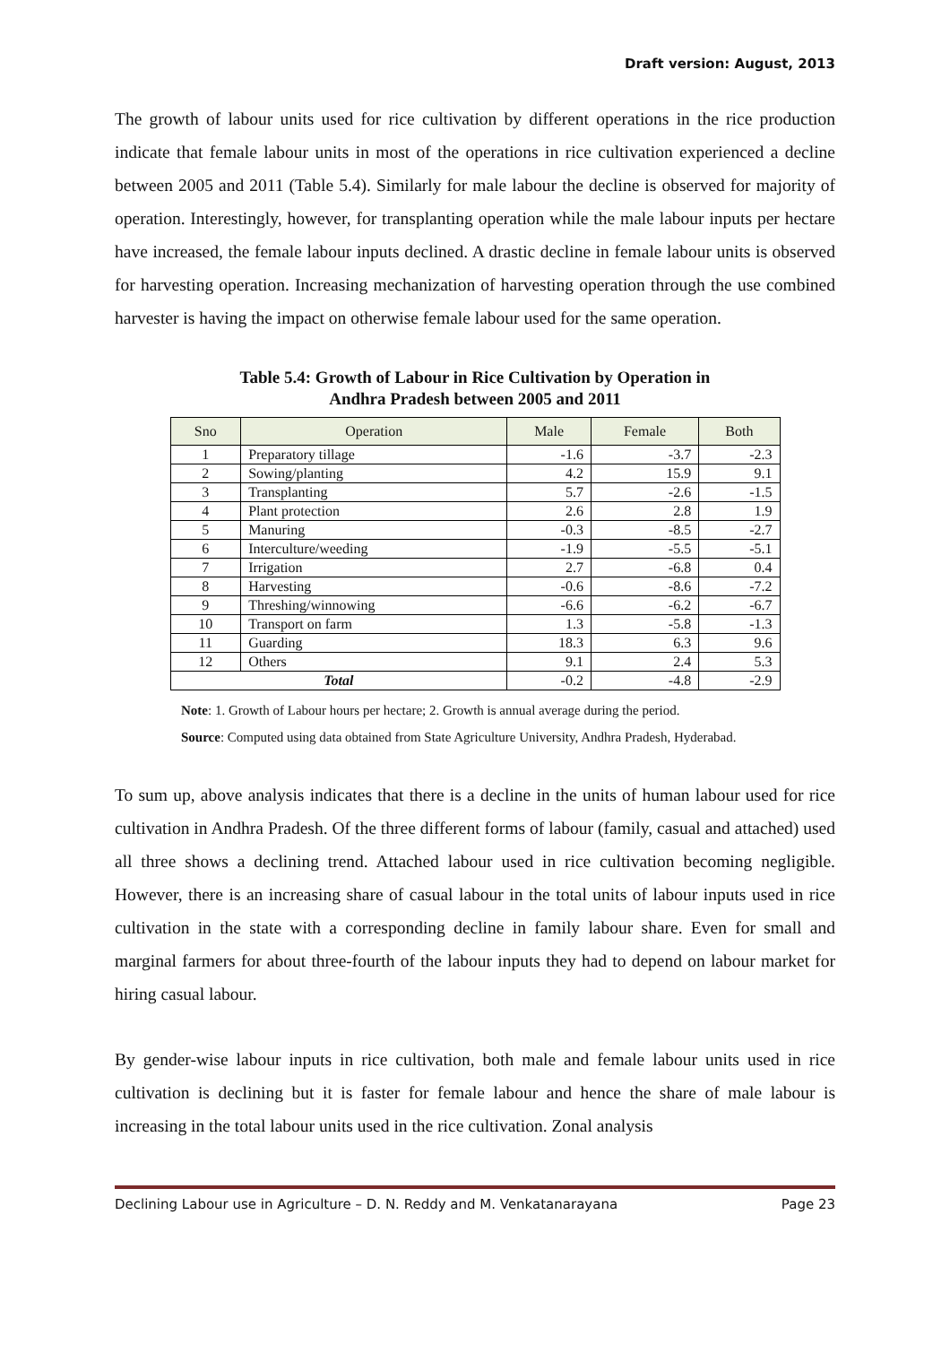Draft version: August, 2013
The growth of labour units used for rice cultivation by different operations in the rice production indicate that female labour units in most of the operations in rice cultivation experienced a decline between 2005 and 2011 (Table 5.4). Similarly for male labour the decline is observed for majority of operation. Interestingly, however, for transplanting operation while the male labour inputs per hectare have increased, the female labour inputs declined. A drastic decline in female labour units is observed for harvesting operation. Increasing mechanization of harvesting operation through the use combined harvester is having the impact on otherwise female labour used for the same operation.
Table 5.4: Growth of Labour in Rice Cultivation by Operation in
Andhra Pradesh between 2005 and 2011
| Sno | Operation | Male | Female | Both |
| --- | --- | --- | --- | --- |
| 1 | Preparatory tillage | -1.6 | -3.7 | -2.3 |
| 2 | Sowing/planting | 4.2 | 15.9 | 9.1 |
| 3 | Transplanting | 5.7 | -2.6 | -1.5 |
| 4 | Plant protection | 2.6 | 2.8 | 1.9 |
| 5 | Manuring | -0.3 | -8.5 | -2.7 |
| 6 | Interculture/weeding | -1.9 | -5.5 | -5.1 |
| 7 | Irrigation | 2.7 | -6.8 | 0.4 |
| 8 | Harvesting | -0.6 | -8.6 | -7.2 |
| 9 | Threshing/winnowing | -6.6 | -6.2 | -6.7 |
| 10 | Transport on farm | 1.3 | -5.8 | -1.3 |
| 11 | Guarding | 18.3 | 6.3 | 9.6 |
| 12 | Others | 9.1 | 2.4 | 5.3 |
| Total | | -0.2 | -4.8 | -2.9 |
Note: 1. Growth of Labour hours per hectare; 2. Growth is annual average during the period.
Source: Computed using data obtained from State Agriculture University, Andhra Pradesh, Hyderabad.
To sum up, above analysis indicates that there is a decline in the units of human labour used for rice cultivation in Andhra Pradesh. Of the three different forms of labour (family, casual and attached) used all three shows a declining trend. Attached labour used in rice cultivation becoming negligible. However, there is an increasing share of casual labour in the total units of labour inputs used in rice cultivation in the state with a corresponding decline in family labour share. Even for small and marginal farmers for about three-fourth of the labour inputs they had to depend on labour market for hiring casual labour.
By gender-wise labour inputs in rice cultivation, both male and female labour units used in rice cultivation is declining but it is faster for female labour and hence the share of male labour is increasing in the total labour units used in the rice cultivation. Zonal analysis
Declining Labour use in Agriculture – D. N. Reddy and M. Venkatanarayana Page 23